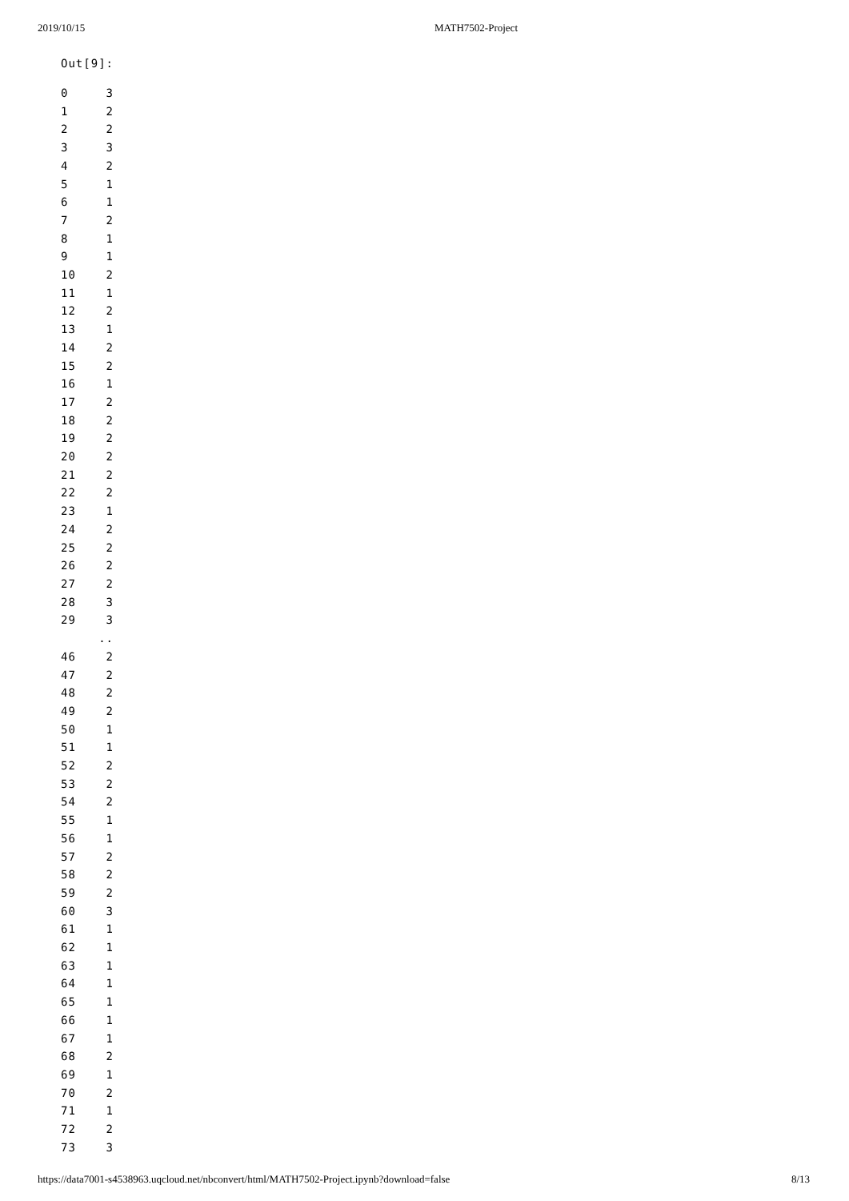2019/10/15 MATH7502-Project
Out[9]:
0     3
1     2
2     2
3     3
4     2
5     1
6     1
7     2
8     1
9     1
10    2
11    1
12    2
13    1
14    2
15    2
16    1
17    2
18    2
19    2
20    2
21    2
22    2
23    1
24    2
25    2
26    2
27    2
28    3
29    3
     ..
46    2
47    2
48    2
49    2
50    1
51    1
52    2
53    2
54    2
55    1
56    1
57    2
58    2
59    2
60    3
61    1
62    1
63    1
64    1
65    1
66    1
67    1
68    2
69    1
70    2
71    1
72    2
73    3
https://data7001-s4538963.uqcloud.net/nbconvert/html/MATH7502-Project.ipynb?download=false 8/13